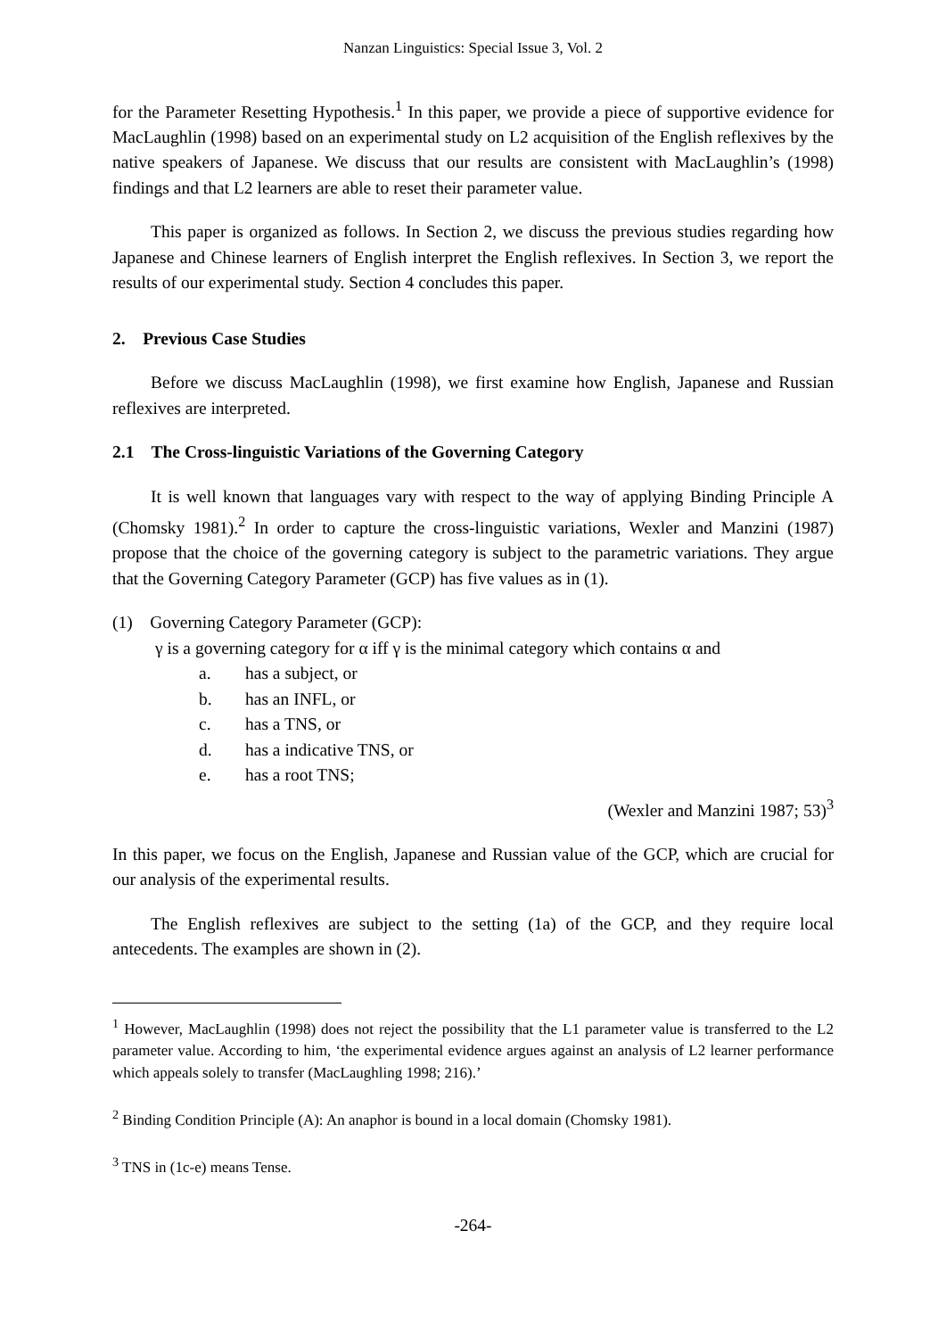Nanzan Linguistics: Special Issue 3, Vol. 2
for the Parameter Resetting Hypothesis.<sup>1</sup> In this paper, we provide a piece of supportive evidence for MacLaughlin (1998) based on an experimental study on L2 acquisition of the English reflexives by the native speakers of Japanese. We discuss that our results are consistent with MacLaughlin’s (1998) findings and that L2 learners are able to reset their parameter value.
This paper is organized as follows. In Section 2, we discuss the previous studies regarding how Japanese and Chinese learners of English interpret the English reflexives. In Section 3, we report the results of our experimental study. Section 4 concludes this paper.
2. Previous Case Studies
Before we discuss MacLaughlin (1998), we first examine how English, Japanese and Russian reflexives are interpreted.
2.1 The Cross-linguistic Variations of the Governing Category
It is well known that languages vary with respect to the way of applying Binding Principle A (Chomsky 1981).<sup>2</sup> In order to capture the cross-linguistic variations, Wexler and Manzini (1987) propose that the choice of the governing category is subject to the parametric variations. They argue that the Governing Category Parameter (GCP) has five values as in (1).
(1) Governing Category Parameter (GCP):
γ is a governing category for α iff γ is the minimal category which contains α and
a. has a subject, or
b. has an INFL, or
c. has a TNS, or
d. has a indicative TNS, or
e. has a root TNS;
(Wexler and Manzini 1987; 53)<sup>3</sup>
In this paper, we focus on the English, Japanese and Russian value of the GCP, which are crucial for our analysis of the experimental results.
The English reflexives are subject to the setting (1a) of the GCP, and they require local antecedents. The examples are shown in (2).
<sup>1</sup> However, MacLaughlin (1998) does not reject the possibility that the L1 parameter value is transferred to the L2 parameter value. According to him, ‘the experimental evidence argues against an analysis of L2 learner performance which appeals solely to transfer (MacLaughling 1998; 216).’
<sup>2</sup> Binding Condition Principle (A): An anaphor is bound in a local domain (Chomsky 1981).
<sup>3</sup> TNS in (1c-e) means Tense.
-264-